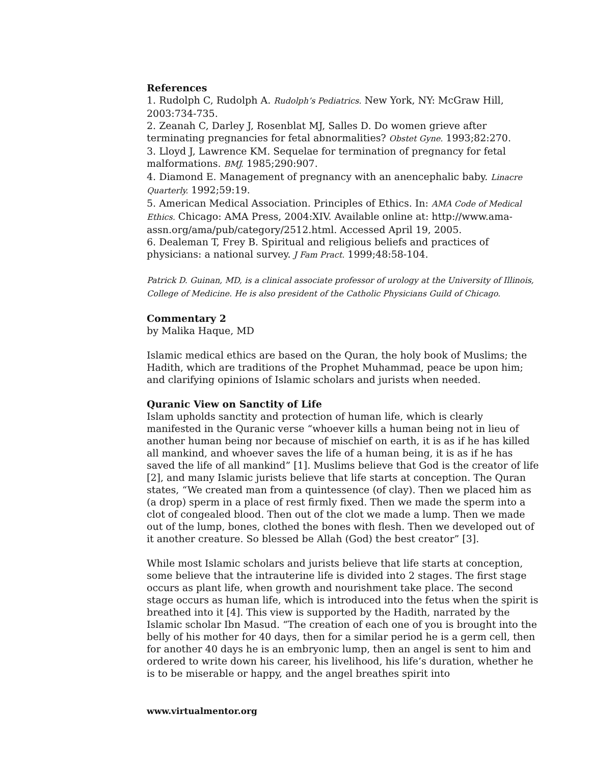References
1. Rudolph C, Rudolph A. Rudolph’s Pediatrics. New York, NY: McGraw Hill, 2003:734-735.
2. Zeanah C, Darley J, Rosenblat MJ, Salles D. Do women grieve after terminating pregnancies for fetal abnormalities? Obstet Gyne. 1993;82:270.
3. Lloyd J, Lawrence KM. Sequelae for termination of pregnancy for fetal malformations. BMJ. 1985;290:907.
4. Diamond E. Management of pregnancy with an anencephalic baby. Linacre Quarterly. 1992;59:19.
5. American Medical Association. Principles of Ethics. In: AMA Code of Medical Ethics. Chicago: AMA Press, 2004:XIV. Available online at: http://www.ama-assn.org/ama/pub/category/2512.html. Accessed April 19, 2005.
6. Dealeman T, Frey B. Spiritual and religious beliefs and practices of physicians: a national survey. J Fam Pract. 1999;48:58-104.
Patrick D. Guinan, MD, is a clinical associate professor of urology at the University of Illinois, College of Medicine. He is also president of the Catholic Physicians Guild of Chicago.
Commentary 2
by Malika Haque, MD
Islamic medical ethics are based on the Quran, the holy book of Muslims; the Hadith, which are traditions of the Prophet Muhammad, peace be upon him; and clarifying opinions of Islamic scholars and jurists when needed.
Quranic View on Sanctity of Life
Islam upholds sanctity and protection of human life, which is clearly manifested in the Quranic verse “whoever kills a human being not in lieu of another human being nor because of mischief on earth, it is as if he has killed all mankind, and whoever saves the life of a human being, it is as if he has saved the life of all mankind” [1]. Muslims believe that God is the creator of life [2], and many Islamic jurists believe that life starts at conception. The Quran states, “We created man from a quintessence (of clay). Then we placed him as (a drop) sperm in a place of rest firmly fixed. Then we made the sperm into a clot of congealed blood. Then out of the clot we made a lump. Then we made out of the lump, bones, clothed the bones with flesh. Then we developed out of it another creature. So blessed be Allah (God) the best creator” [3].
While most Islamic scholars and jurists believe that life starts at conception, some believe that the intrauterine life is divided into 2 stages. The first stage occurs as plant life, when growth and nourishment take place. The second stage occurs as human life, which is introduced into the fetus when the spirit is breathed into it [4]. This view is supported by the Hadith, narrated by the Islamic scholar Ibn Masud. “The creation of each one of you is brought into the belly of his mother for 40 days, then for a similar period he is a germ cell, then for another 40 days he is an embryonic lump, then an angel is sent to him and ordered to write down his career, his livelihood, his life’s duration, whether he is to be miserable or happy, and the angel breathes spirit into
www.virtualmentor.org